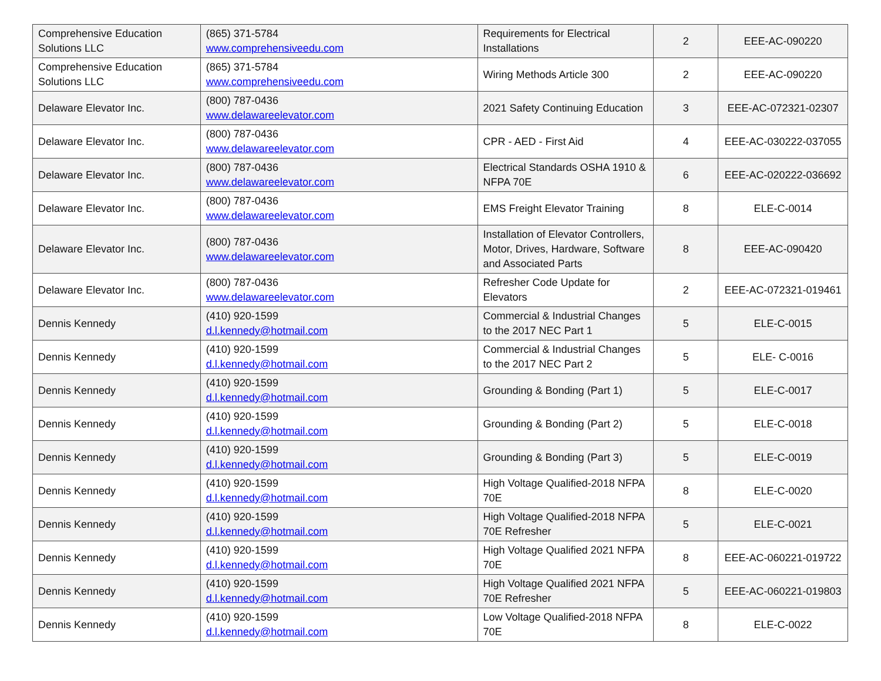| Comprehensive Education Solutions LLC | (865) 371-5784 www.comprehensiveedu.com | Requirements for Electrical Installations | 2 | EEE-AC-090220 |
| Comprehensive Education Solutions LLC | (865) 371-5784 www.comprehensiveedu.com | Wiring Methods Article 300 | 2 | EEE-AC-090220 |
| Delaware Elevator Inc. | (800) 787-0436 www.delawareelevator.com | 2021 Safety Continuing Education | 3 | EEE-AC-072321-02307 |
| Delaware Elevator Inc. | (800) 787-0436 www.delawareelevator.com | CPR - AED - First Aid | 4 | EEE-AC-030222-037055 |
| Delaware Elevator Inc. | (800) 787-0436 www.delawareelevator.com | Electrical Standards OSHA 1910 & NFPA 70E | 6 | EEE-AC-020222-036692 |
| Delaware Elevator Inc. | (800) 787-0436 www.delawareelevator.com | EMS Freight Elevator Training | 8 | ELE-C-0014 |
| Delaware Elevator Inc. | (800) 787-0436 www.delawareelevator.com | Installation of Elevator Controllers, Motor, Drives, Hardware, Software and Associated Parts | 8 | EEE-AC-090420 |
| Delaware Elevator Inc. | (800) 787-0436 www.delawareelevator.com | Refresher Code Update for Elevators | 2 | EEE-AC-072321-019461 |
| Dennis Kennedy | (410) 920-1599 d.l.kennedy@hotmail.com | Commercial & Industrial Changes to the 2017 NEC Part 1 | 5 | ELE-C-0015 |
| Dennis Kennedy | (410) 920-1599 d.l.kennedy@hotmail.com | Commercial & Industrial Changes to the 2017 NEC Part 2 | 5 | ELE- C-0016 |
| Dennis Kennedy | (410) 920-1599 d.l.kennedy@hotmail.com | Grounding & Bonding (Part 1) | 5 | ELE-C-0017 |
| Dennis Kennedy | (410) 920-1599 d.l.kennedy@hotmail.com | Grounding & Bonding (Part 2) | 5 | ELE-C-0018 |
| Dennis Kennedy | (410) 920-1599 d.l.kennedy@hotmail.com | Grounding & Bonding (Part 3) | 5 | ELE-C-0019 |
| Dennis Kennedy | (410) 920-1599 d.l.kennedy@hotmail.com | High Voltage Qualified-2018 NFPA 70E | 8 | ELE-C-0020 |
| Dennis Kennedy | (410) 920-1599 d.l.kennedy@hotmail.com | High Voltage Qualified-2018 NFPA 70E Refresher | 5 | ELE-C-0021 |
| Dennis Kennedy | (410) 920-1599 d.l.kennedy@hotmail.com | High Voltage Qualified 2021 NFPA 70E | 8 | EEE-AC-060221-019722 |
| Dennis Kennedy | (410) 920-1599 d.l.kennedy@hotmail.com | High Voltage Qualified 2021 NFPA 70E Refresher | 5 | EEE-AC-060221-019803 |
| Dennis Kennedy | (410) 920-1599 d.l.kennedy@hotmail.com | Low Voltage Qualified-2018 NFPA 70E | 8 | ELE-C-0022 |